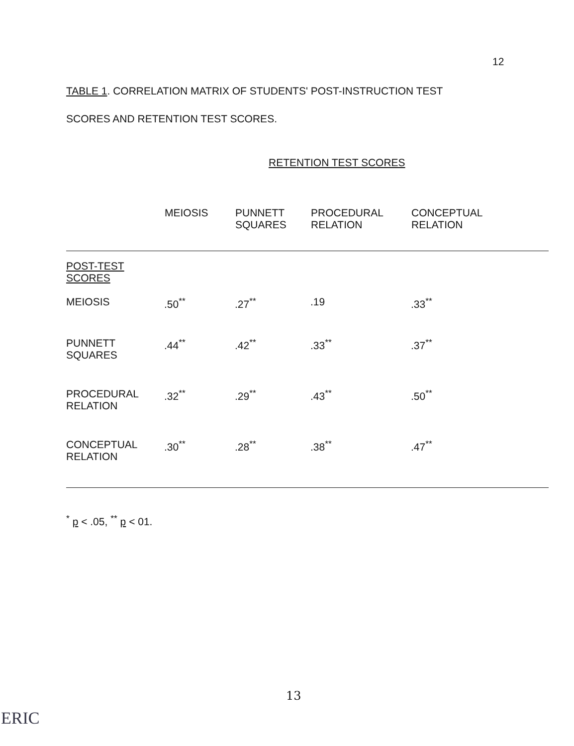12
TABLE 1. CORRELATION MATRIX OF STUDENTS' POST-INSTRUCTION TEST
SCORES AND RETENTION TEST SCORES.
RETENTION TEST SCORES
| | MEIOSIS | PUNNETT SQUARES | PROCEDURAL RELATION | CONCEPTUAL RELATION |
| --- | --- | --- | --- | --- |
| POST-TEST SCORES | | | | |
| MEIOSIS | .50<sup>**</sup> | .27<sup>**</sup> | .19 | .33<sup>**</sup> |
| PUNNETT SQUARES | .44<sup>**</sup> | .42<sup>**</sup> | .33<sup>**</sup> | .37<sup>**</sup> |
| PROCEDURAL RELATION | .32<sup>**</sup> | .29<sup>**</sup> | .43<sup>**</sup> | .50<sup>**</sup> |
| CONCEPTUAL RELATION | .30<sup>**</sup> | .28<sup>**</sup> | .38<sup>**</sup> | .47<sup>**</sup> |
<sup>*</sup> p < .05, <sup>**</sup> p < 01.
13
ERIC